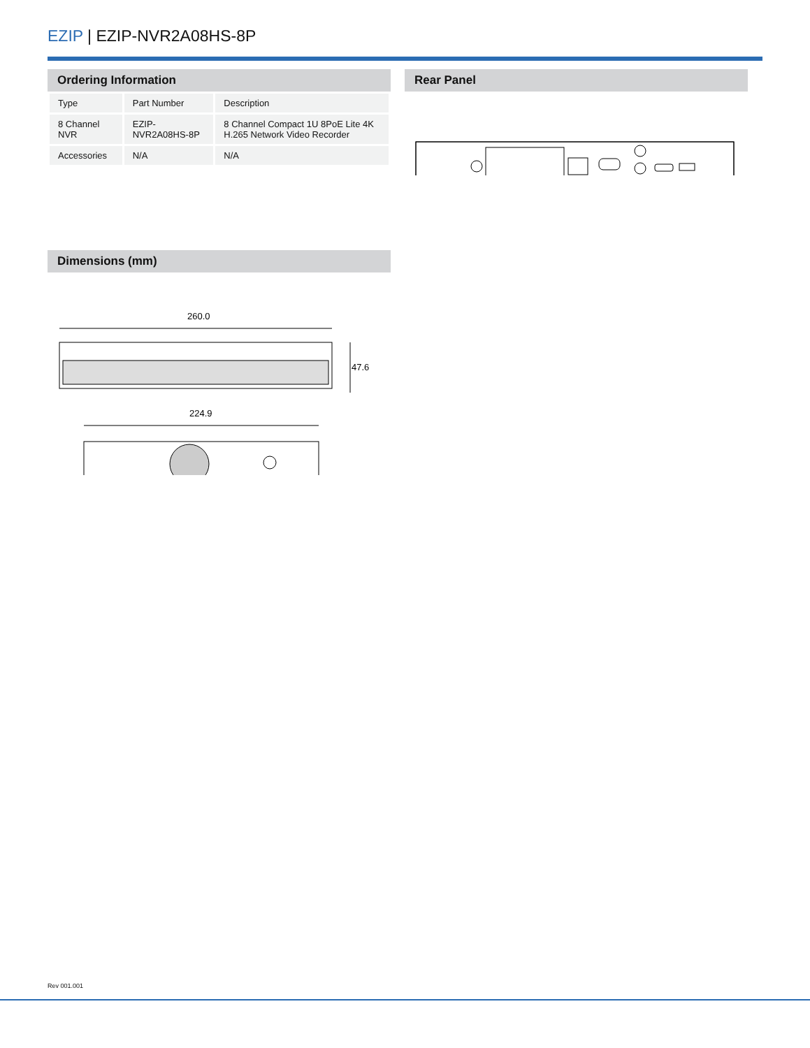EZIP | EZIP-NVR2A08HS-8P
Ordering Information
| Type | Part Number | Description |
| 8 Channel NVR | EZIP-NVR2A08HS-8P | 8 Channel Compact 1U 8PoE Lite 4K H.265 Network Video Recorder |
| Accessories | N/A | N/A |
Rear Panel
Dimensions (mm)
260.0
47.6
224.9
Rev 001.001